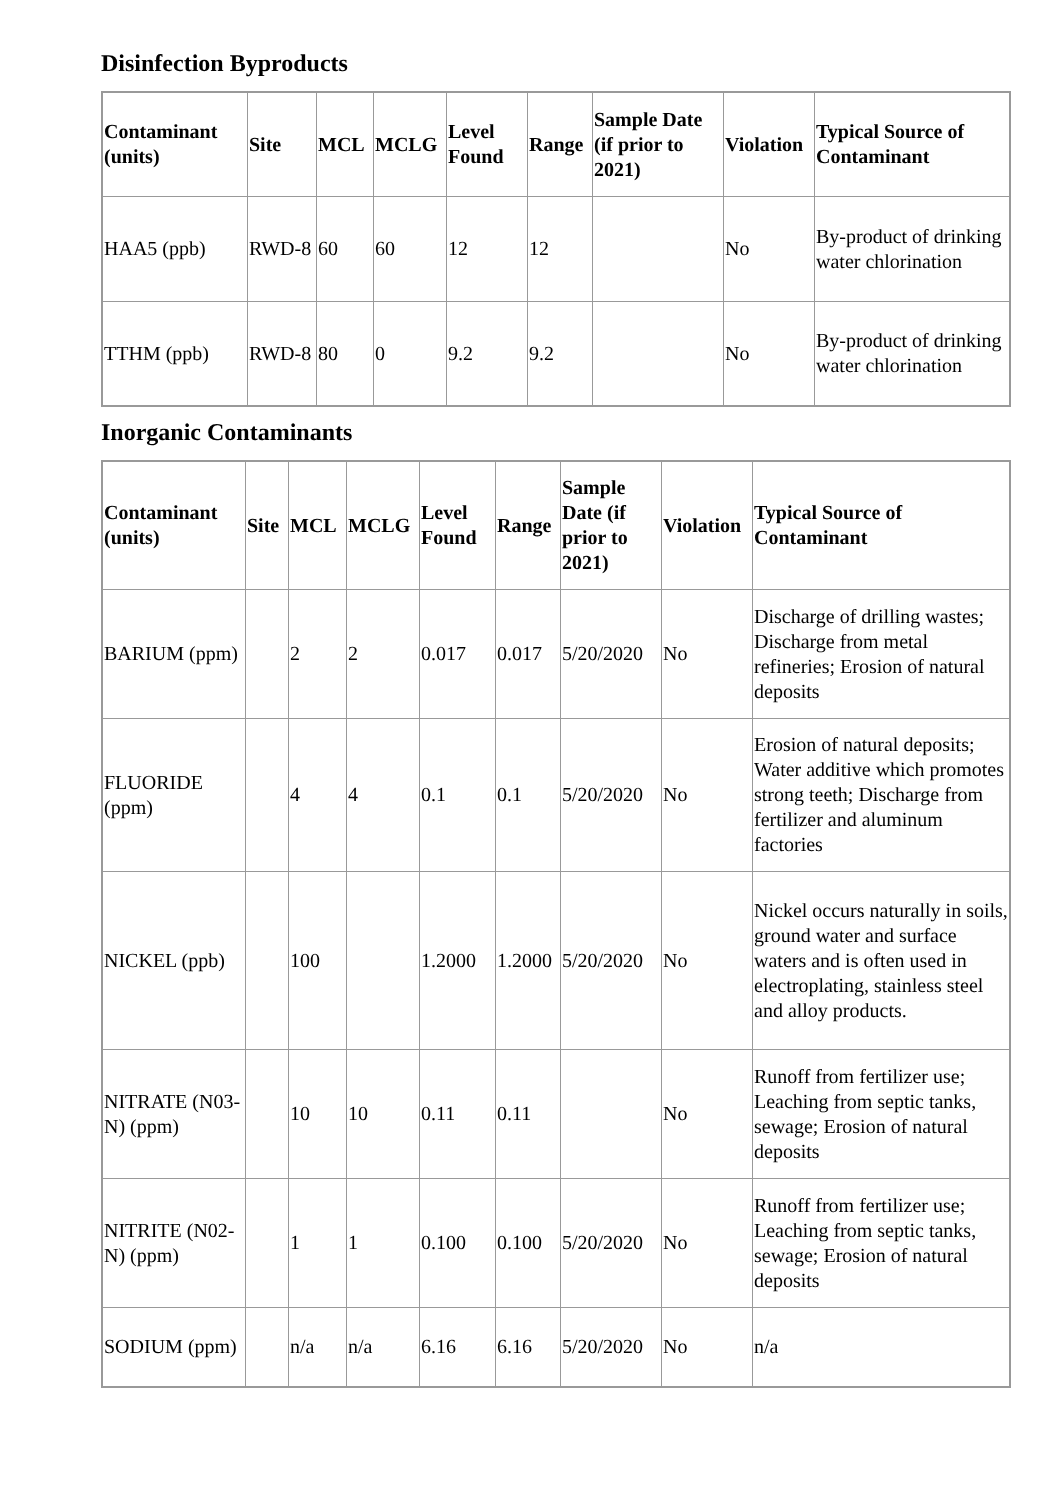Disinfection Byproducts
| Contaminant (units) | Site | MCL | MCLG | Level Found | Range | Sample Date (if prior to 2021) | Violation | Typical Source of Contaminant |
| --- | --- | --- | --- | --- | --- | --- | --- | --- |
| HAA5 (ppb) | RWD-8 | 60 | 60 | 12 | 12 | | No | By-product of drinking water chlorination |
| TTHM (ppb) | RWD-8 | 80 | 0 | 9.2 | 9.2 | | No | By-product of drinking water chlorination |
Inorganic Contaminants
| Contaminant (units) | Site | MCL | MCLG | Level Found | Range | Sample Date (if prior to 2021) | Violation | Typical Source of Contaminant |
| --- | --- | --- | --- | --- | --- | --- | --- | --- |
| BARIUM (ppm) | | 2 | 2 | 0.017 | 0.017 | 5/20/2020 | No | Discharge of drilling wastes; Discharge from metal refineries; Erosion of natural deposits |
| FLUORIDE (ppm) | | 4 | 4 | 0.1 | 0.1 | 5/20/2020 | No | Erosion of natural deposits; Water additive which promotes strong teeth; Discharge from fertilizer and aluminum factories |
| NICKEL (ppb) | | 100 | | 1.2000 | 1.2000 | 5/20/2020 | No | Nickel occurs naturally in soils, ground water and surface waters and is often used in electroplating, stainless steel and alloy products. |
| NITRATE (N03-N) (ppm) | | 10 | 10 | 0.11 | 0.11 | | No | Runoff from fertilizer use; Leaching from septic tanks, sewage; Erosion of natural deposits |
| NITRITE (N02-N) (ppm) | | 1 | 1 | 0.100 | 0.100 | 5/20/2020 | No | Runoff from fertilizer use; Leaching from septic tanks, sewage; Erosion of natural deposits |
| SODIUM (ppm) | | n/a | n/a | 6.16 | 6.16 | 5/20/2020 | No | n/a |